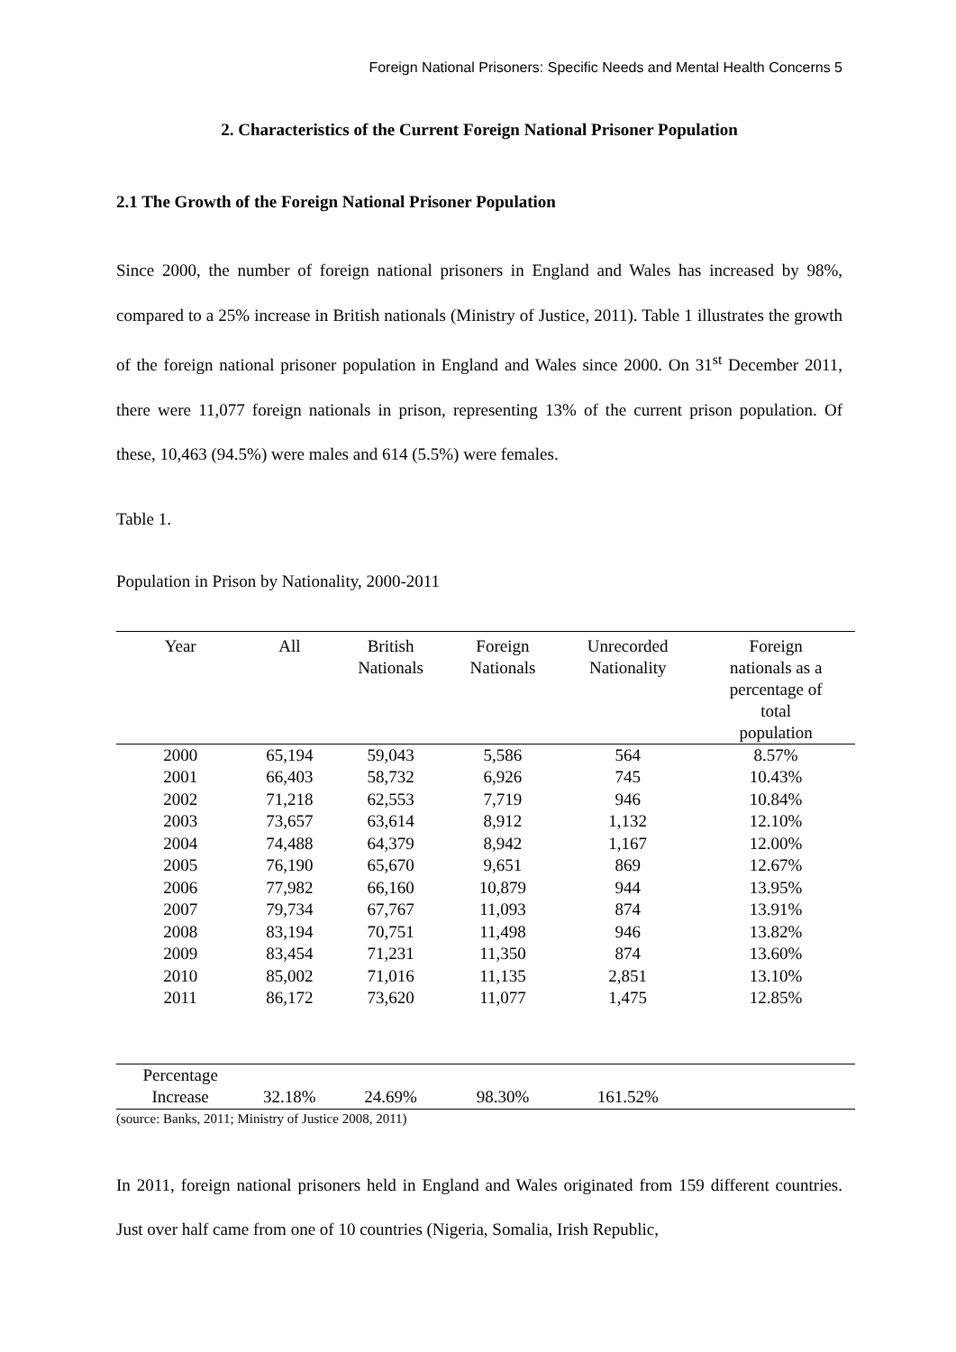Foreign National Prisoners: Specific Needs and Mental Health Concerns 5
2. Characteristics of the Current Foreign National Prisoner Population
2.1 The Growth of the Foreign National Prisoner Population
Since 2000, the number of foreign national prisoners in England and Wales has increased by 98%, compared to a 25% increase in British nationals (Ministry of Justice, 2011). Table 1 illustrates the growth of the foreign national prisoner population in England and Wales since 2000. On 31<sup>st</sup> December 2011, there were 11,077 foreign nationals in prison, representing 13% of the current prison population. Of these, 10,463 (94.5%) were males and 614 (5.5%) were females.
Table 1.
Population in Prison by Nationality, 2000-2011
| Year | All | British Nationals | Foreign Nationals | Unrecorded Nationality | Foreign nationals as a percentage of total population |
| --- | --- | --- | --- | --- | --- |
| 2000 | 65,194 | 59,043 | 5,586 | 564 | 8.57% |
| 2001 | 66,403 | 58,732 | 6,926 | 745 | 10.43% |
| 2002 | 71,218 | 62,553 | 7,719 | 946 | 10.84% |
| 2003 | 73,657 | 63,614 | 8,912 | 1,132 | 12.10% |
| 2004 | 74,488 | 64,379 | 8,942 | 1,167 | 12.00% |
| 2005 | 76,190 | 65,670 | 9,651 | 869 | 12.67% |
| 2006 | 77,982 | 66,160 | 10,879 | 944 | 13.95% |
| 2007 | 79,734 | 67,767 | 11,093 | 874 | 13.91% |
| 2008 | 83,194 | 70,751 | 11,498 | 946 | 13.82% |
| 2009 | 83,454 | 71,231 | 11,350 | 874 | 13.60% |
| 2010 | 85,002 | 71,016 | 11,135 | 2,851 | 13.10% |
| 2011 | 86,172 | 73,620 | 11,077 | 1,475 | 12.85% |
| Percentage Increase | 32.18% | 24.69% | 98.30% | 161.52% | |
(source: Banks, 2011; Ministry of Justice 2008, 2011)
In 2011, foreign national prisoners held in England and Wales originated from 159 different countries. Just over half came from one of 10 countries (Nigeria, Somalia, Irish Republic,